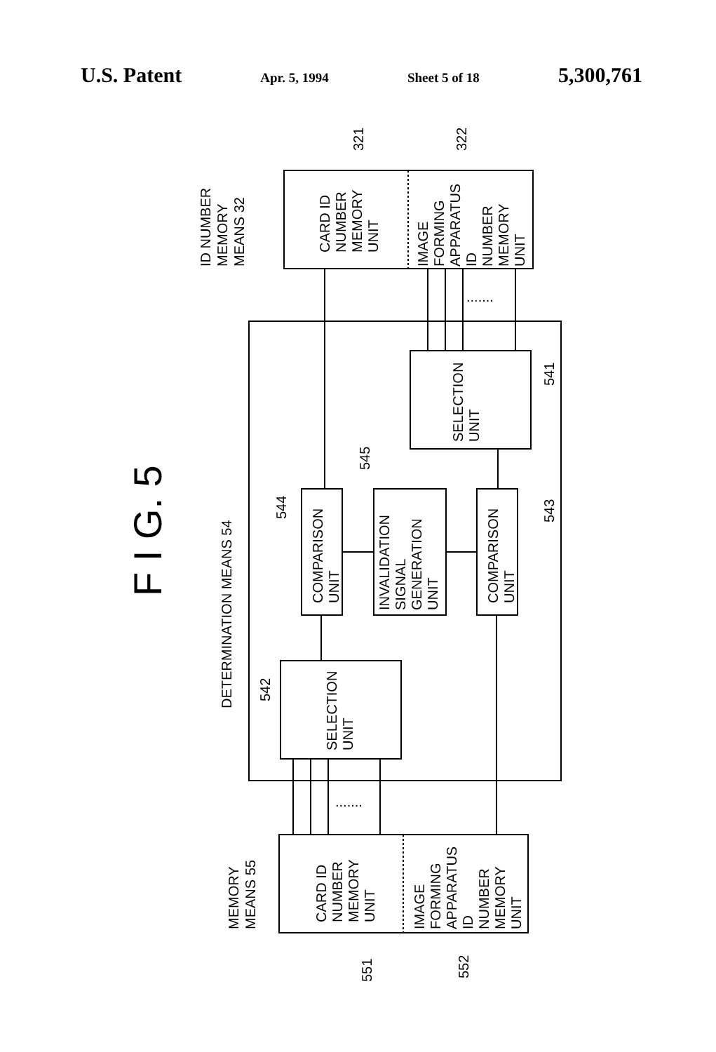U.S. Patent Apr. 5, 1994 Sheet 5 of 18 5,300,761
F I G. 5
DETERMINATION MEANS 54
ID NUMBER
MEMORY
MEANS 32
MEMORY
MEANS 55
CARD ID
NUMBER
MEMORY
UNIT
IMAGE
FORMING
APPARATUS
ID
NUMBER
MEMORY
UNIT
SELECTION
UNIT
COMPARISON
UNIT
INVALIDATION
SIGNAL
GENERATION
UNIT
COMPARISON
UNIT
SELECTION
UNIT
CARD ID
NUMBER
MEMORY
UNIT
IMAGE
FORMING
APPARATUS
ID
NUMBER
MEMORY
UNIT
321
322
541
545
544
543
542
551
552
.......
.......